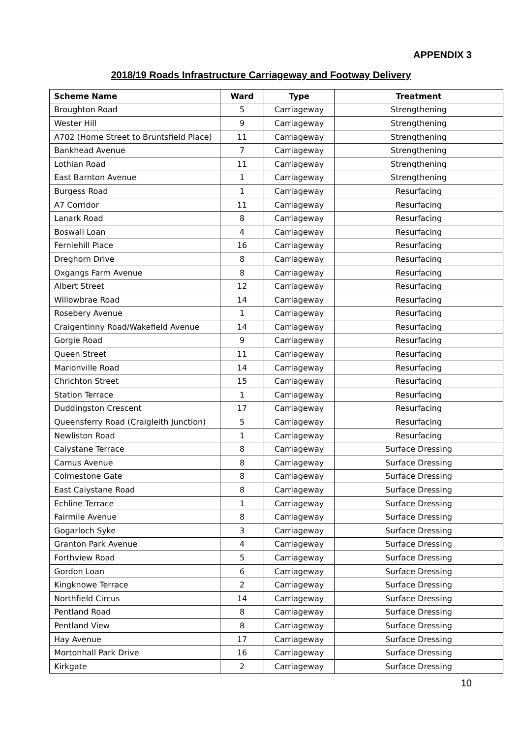APPENDIX 3
2018/19 Roads Infrastructure Carriageway and Footway Delivery
| Scheme Name | Ward | Type | Treatment |
| --- | --- | --- | --- |
| Broughton Road | 5 | Carriageway | Strengthening |
| Wester Hill | 9 | Carriageway | Strengthening |
| A702 (Home Street to Bruntsfield Place) | 11 | Carriageway | Strengthening |
| Bankhead Avenue | 7 | Carriageway | Strengthening |
| Lothian Road | 11 | Carriageway | Strengthening |
| East Barnton Avenue | 1 | Carriageway | Strengthening |
| Burgess Road | 1 | Carriageway | Resurfacing |
| A7 Corridor | 11 | Carriageway | Resurfacing |
| Lanark Road | 8 | Carriageway | Resurfacing |
| Boswall Loan | 4 | Carriageway | Resurfacing |
| Ferniehill Place | 16 | Carriageway | Resurfacing |
| Dreghorn Drive | 8 | Carriageway | Resurfacing |
| Oxgangs Farm Avenue | 8 | Carriageway | Resurfacing |
| Albert Street | 12 | Carriageway | Resurfacing |
| Willowbrae Road | 14 | Carriageway | Resurfacing |
| Rosebery Avenue | 1 | Carriageway | Resurfacing |
| Craigentinny Road/Wakefield Avenue | 14 | Carriageway | Resurfacing |
| Gorgie Road | 9 | Carriageway | Resurfacing |
| Queen Street | 11 | Carriageway | Resurfacing |
| Marionville Road | 14 | Carriageway | Resurfacing |
| Chrichton Street | 15 | Carriageway | Resurfacing |
| Station Terrace | 1 | Carriageway | Resurfacing |
| Duddingston Crescent | 17 | Carriageway | Resurfacing |
| Queensferry Road (Craigleith Junction) | 5 | Carriageway | Resurfacing |
| Newliston Road | 1 | Carriageway | Resurfacing |
| Caiystane Terrace | 8 | Carriageway | Surface Dressing |
| Camus Avenue | 8 | Carriageway | Surface Dressing |
| Colmestone Gate | 8 | Carriageway | Surface Dressing |
| East Caiystane Road | 8 | Carriageway | Surface Dressing |
| Echline Terrace | 1 | Carriageway | Surface Dressing |
| Fairmile Avenue | 8 | Carriageway | Surface Dressing |
| Gogarloch Syke | 3 | Carriageway | Surface Dressing |
| Granton Park Avenue | 4 | Carriageway | Surface Dressing |
| Forthview Road | 5 | Carriageway | Surface Dressing |
| Gordon Loan | 6 | Carriageway | Surface Dressing |
| Kingknowe Terrace | 2 | Carriageway | Surface Dressing |
| Northfield Circus | 14 | Carriageway | Surface Dressing |
| Pentland Road | 8 | Carriageway | Surface Dressing |
| Pentland View | 8 | Carriageway | Surface Dressing |
| Hay Avenue | 17 | Carriageway | Surface Dressing |
| Mortonhall Park Drive | 16 | Carriageway | Surface Dressing |
| Kirkgate | 2 | Carriageway | Surface Dressing |
10